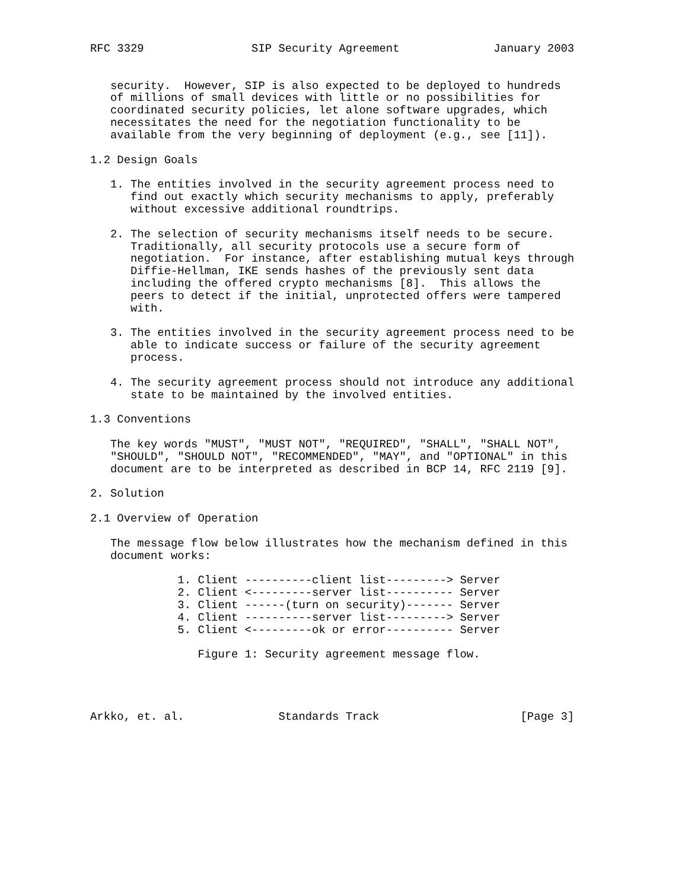RFC 3329                SIP Security Agreement              January 2003


   security.  However, SIP is also expected to be deployed to hundreds
   of millions of small devices with little or no possibilities for
   coordinated security policies, let alone software upgrades, which
   necessitates the need for the negotiation functionality to be
   available from the very beginning of deployment (e.g., see [11]).

1.2 Design Goals

   1. The entities involved in the security agreement process need to
      find out exactly which security mechanisms to apply, preferably
      without excessive additional roundtrips.

   2. The selection of security mechanisms itself needs to be secure.
      Traditionally, all security protocols use a secure form of
      negotiation.  For instance, after establishing mutual keys through
      Diffie-Hellman, IKE sends hashes of the previously sent data
      including the offered crypto mechanisms [8].  This allows the
      peers to detect if the initial, unprotected offers were tampered
      with.

   3. The entities involved in the security agreement process need to be
      able to indicate success or failure of the security agreement
      process.

   4. The security agreement process should not introduce any additional
      state to be maintained by the involved entities.

1.3 Conventions

   The key words "MUST", "MUST NOT", "REQUIRED", "SHALL", "SHALL NOT",
   "SHOULD", "SHOULD NOT", "RECOMMENDED", "MAY", and "OPTIONAL" in this
   document are to be interpreted as described in BCP 14, RFC 2119 [9].

2. Solution

2.1 Overview of Operation

   The message flow below illustrates how the mechanism defined in this
   document works:

             1. Client ----------client list---------> Server
             2. Client <---------server list---------- Server
             3. Client ------(turn on security)------- Server
             4. Client ----------server list---------> Server
             5. Client <---------ok or error---------- Server

                Figure 1: Security agreement message flow.




Arkko, et. al.              Standards Track                     [Page 3]